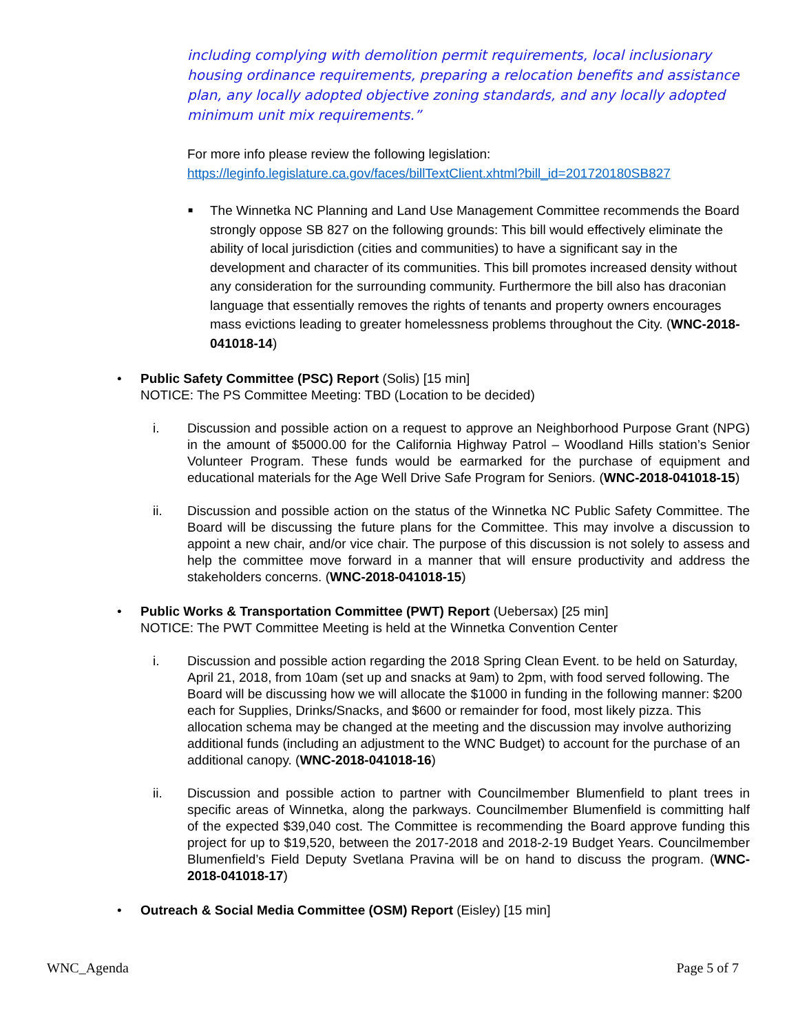including complying with demolition permit requirements, local inclusionary housing ordinance requirements, preparing a relocation benefits and assistance plan, any locally adopted objective zoning standards, and any locally adopted minimum unit mix requirements.”
For more info please review the following legislation:
https://leginfo.legislature.ca.gov/faces/billTextClient.xhtml?bill_id=201720180SB827
■ The Winnetka NC Planning and Land Use Management Committee recommends the Board strongly oppose SB 827 on the following grounds: This bill would effectively eliminate the ability of local jurisdiction (cities and communities) to have a significant say in the development and character of its communities. This bill promotes increased density without any consideration for the surrounding community. Furthermore the bill also has draconian language that essentially removes the rights of tenants and property owners encourages mass evictions leading to greater homelessness problems throughout the City. (WNC-2018-041018-14)
• Public Safety Committee (PSC) Report (Solis) [15 min]
NOTICE: The PS Committee Meeting: TBD (Location to be decided)
i. Discussion and possible action on a request to approve an Neighborhood Purpose Grant (NPG) in the amount of $5000.00 for the California Highway Patrol – Woodland Hills station’s Senior Volunteer Program. These funds would be earmarked for the purchase of equipment and educational materials for the Age Well Drive Safe Program for Seniors. (WNC-2018-041018-15)
ii. Discussion and possible action on the status of the Winnetka NC Public Safety Committee. The Board will be discussing the future plans for the Committee. This may involve a discussion to appoint a new chair, and/or vice chair. The purpose of this discussion is not solely to assess and help the committee move forward in a manner that will ensure productivity and address the stakeholders concerns. (WNC-2018-041018-15)
• Public Works & Transportation Committee (PWT) Report (Uebersax) [25 min]
NOTICE: The PWT Committee Meeting is held at the Winnetka Convention Center
i. Discussion and possible action regarding the 2018 Spring Clean Event. to be held on Saturday, April 21, 2018, from 10am (set up and snacks at 9am) to 2pm, with food served following. The Board will be discussing how we will allocate the $1000 in funding in the following manner: $200 each for Supplies, Drinks/Snacks, and $600 or remainder for food, most likely pizza. This allocation schema may be changed at the meeting and the discussion may involve authorizing additional funds (including an adjustment to the WNC Budget) to account for the purchase of an additional canopy. (WNC-2018-041018-16)
ii. Discussion and possible action to partner with Councilmember Blumenfield to plant trees in specific areas of Winnetka, along the parkways. Councilmember Blumenfield is committing half of the expected $39,040 cost. The Committee is recommending the Board approve funding this project for up to $19,520, between the 2017-2018 and 2018-2-19 Budget Years. Councilmember Blumenfield’s Field Deputy Svetlana Pravina will be on hand to discuss the program. (WNC-2018-041018-17)
• Outreach & Social Media Committee (OSM) Report (Eisley) [15 min]
WNC_Agenda Page 5 of 7